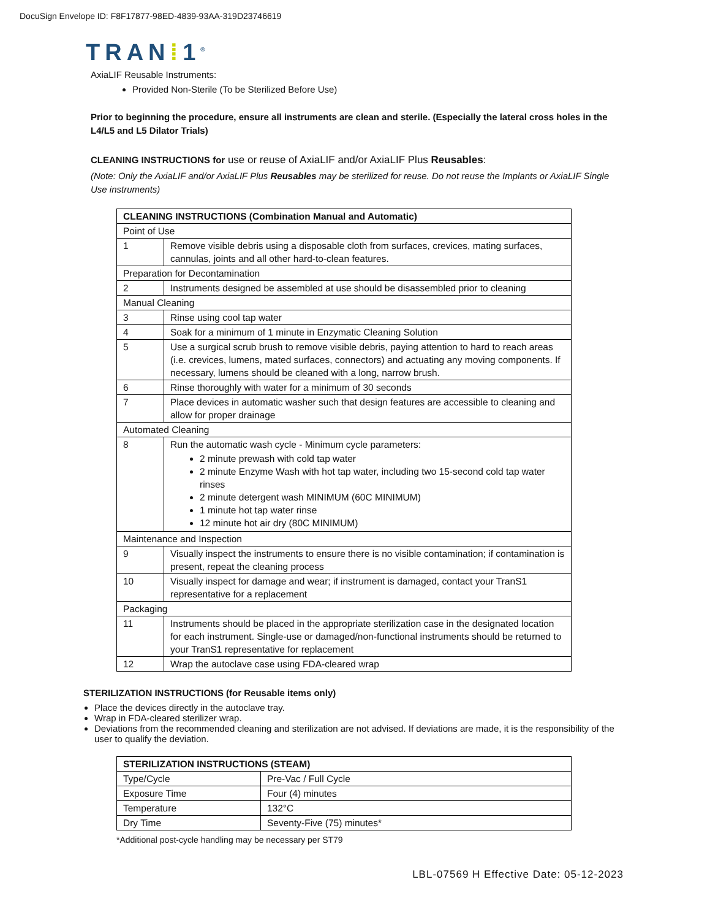DocuSign Envelope ID: F8F17877-98ED-4839-93AA-319D23746619
TRAN⁞1<sup>®</sup>
AxiaLIF Reusable Instruments:
Provided Non-Sterile (To be Sterilized Before Use)
Prior to beginning the procedure, ensure all instruments are clean and sterile. (Especially the lateral cross holes in the L4/L5 and L5 Dilator Trials)
CLEANING INSTRUCTIONS for use or reuse of AxiaLIF and/or AxiaLIF Plus Reusables:
(Note: Only the AxiaLIF and/or AxiaLIF Plus Reusables may be sterilized for reuse. Do not reuse the Implants or AxiaLIF Single Use instruments)
| CLEANING INSTRUCTIONS (Combination Manual and Automatic) | |
| --- | --- |
| Point of Use | |
| 1 | Remove visible debris using a disposable cloth from surfaces, crevices, mating surfaces, cannulas, joints and all other hard-to-clean features. |
| Preparation for Decontamination | |
| 2 | Instruments designed be assembled at use should be disassembled prior to cleaning |
| Manual Cleaning | |
| 3 | Rinse using cool tap water |
| 4 | Soak for a minimum of 1 minute in Enzymatic Cleaning Solution |
| 5 | Use a surgical scrub brush to remove visible debris, paying attention to hard to reach areas (i.e. crevices, lumens, mated surfaces, connectors) and actuating any moving components. If necessary, lumens should be cleaned with a long, narrow brush. |
| 6 | Rinse thoroughly with water for a minimum of 30 seconds |
| 7 | Place devices in automatic washer such that design features are accessible to cleaning and allow for proper drainage |
| Automated Cleaning | |
| 8 | Run the automatic wash cycle - Minimum cycle parameters: 2 minute prewash with cold tap water 2 minute Enzyme Wash with hot tap water, including two 15-second cold tap water rinses 2 minute detergent wash MINIMUM (60C MINIMUM) 1 minute hot tap water rinse 12 minute hot air dry (80C MINIMUM) |
| Maintenance and Inspection | |
| 9 | Visually inspect the instruments to ensure there is no visible contamination; if contamination is present, repeat the cleaning process |
| 10 | Visually inspect for damage and wear; if instrument is damaged, contact your TranS1 representative for a replacement |
| Packaging | |
| 11 | Instruments should be placed in the appropriate sterilization case in the designated location for each instrument. Single-use or damaged/non-functional instruments should be returned to your TranS1 representative for replacement |
| 12 | Wrap the autoclave case using FDA-cleared wrap |
STERILIZATION INSTRUCTIONS (for Reusable items only)
Place the devices directly in the autoclave tray.
Wrap in FDA-cleared sterilizer wrap.
Deviations from the recommended cleaning and sterilization are not advised. If deviations are made, it is the responsibility of the user to qualify the deviation.
| STERILIZATION INSTRUCTIONS (STEAM) | |
| --- | --- |
| Type/Cycle | Pre-Vac / Full Cycle |
| Exposure Time | Four (4) minutes |
| Temperature | 132°C |
| Dry Time | Seventy-Five (75) minutes* |
*Additional post-cycle handling may be necessary per ST79
LBL-07569 H Effective Date: 05-12-2023